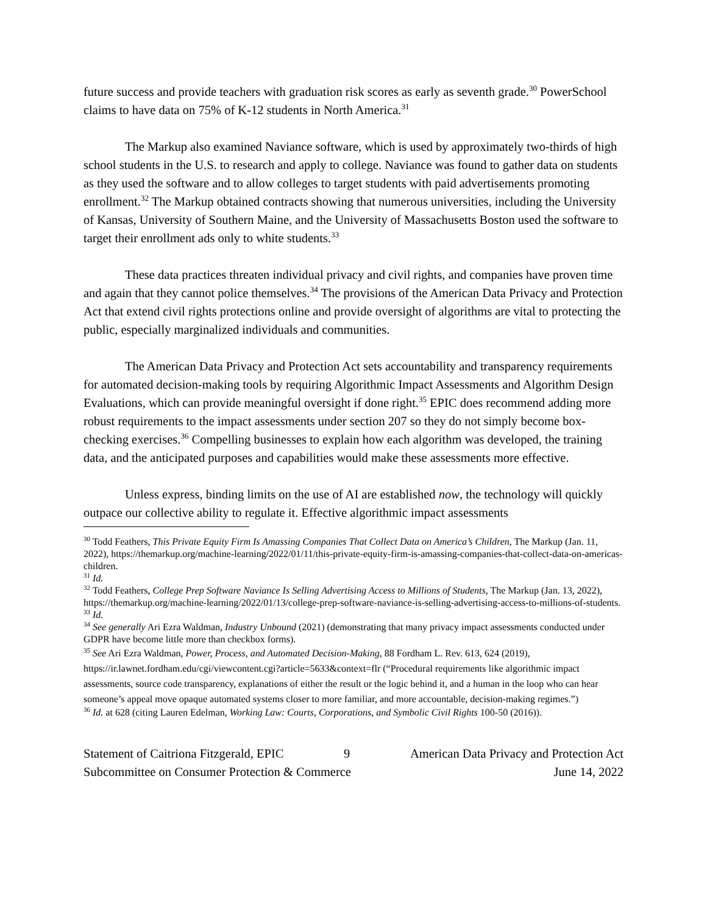future success and provide teachers with graduation risk scores as early as seventh grade.<sup>30</sup> PowerSchool claims to have data on 75% of K-12 students in North America.<sup>31</sup>
The Markup also examined Naviance software, which is used by approximately two-thirds of high school students in the U.S. to research and apply to college. Naviance was found to gather data on students as they used the software and to allow colleges to target students with paid advertisements promoting enrollment.<sup>32</sup> The Markup obtained contracts showing that numerous universities, including the University of Kansas, University of Southern Maine, and the University of Massachusetts Boston used the software to target their enrollment ads only to white students.<sup>33</sup>
These data practices threaten individual privacy and civil rights, and companies have proven time and again that they cannot police themselves.<sup>34</sup> The provisions of the American Data Privacy and Protection Act that extend civil rights protections online and provide oversight of algorithms are vital to protecting the public, especially marginalized individuals and communities.
The American Data Privacy and Protection Act sets accountability and transparency requirements for automated decision-making tools by requiring Algorithmic Impact Assessments and Algorithm Design Evaluations, which can provide meaningful oversight if done right.<sup>35</sup> EPIC does recommend adding more robust requirements to the impact assessments under section 207 so they do not simply become box-checking exercises.<sup>36</sup> Compelling businesses to explain how each algorithm was developed, the training data, and the anticipated purposes and capabilities would make these assessments more effective.
Unless express, binding limits on the use of AI are established now, the technology will quickly outpace our collective ability to regulate it. Effective algorithmic impact assessments
<sup>30</sup> Todd Feathers, This Private Equity Firm Is Amassing Companies That Collect Data on America’s Children, The Markup (Jan. 11, 2022), https://themarkup.org/machine-learning/2022/01/11/this-private-equity-firm-is-amassing-companies-that-collect-data-on-americas-children.
<sup>31</sup> Id.
<sup>32</sup> Todd Feathers, College Prep Software Naviance Is Selling Advertising Access to Millions of Students, The Markup (Jan. 13, 2022), https://themarkup.org/machine-learning/2022/01/13/college-prep-software-naviance-is-selling-advertising-access-to-millions-of-students.
<sup>33</sup> Id.
<sup>34</sup> See generally Ari Ezra Waldman, Industry Unbound (2021) (demonstrating that many privacy impact assessments conducted under GDPR have become little more than checkbox forms).
<sup>35</sup> See Ari Ezra Waldman, Power, Process, and Automated Decision-Making, 88 Fordham L. Rev. 613, 624 (2019), https://ir.lawnet.fordham.edu/cgi/viewcontent.cgi?article=5633&context=flr (“Procedural requirements like algorithmic impact assessments, source code transparency, explanations of either the result or the logic behind it, and a human in the loop who can hear someone’s appeal move opaque automated systems closer to more familiar, and more accountable, decision-making regimes.”)
<sup>36</sup> Id. at 628 (citing Lauren Edelman, Working Law: Courts, Corporations, and Symbolic Civil Rights 100-50 (2016)).
Statement of Caitriona Fitzgerald, EPIC 9 American Data Privacy and Protection Act
Subcommittee on Consumer Protection & Commerce June 14, 2022